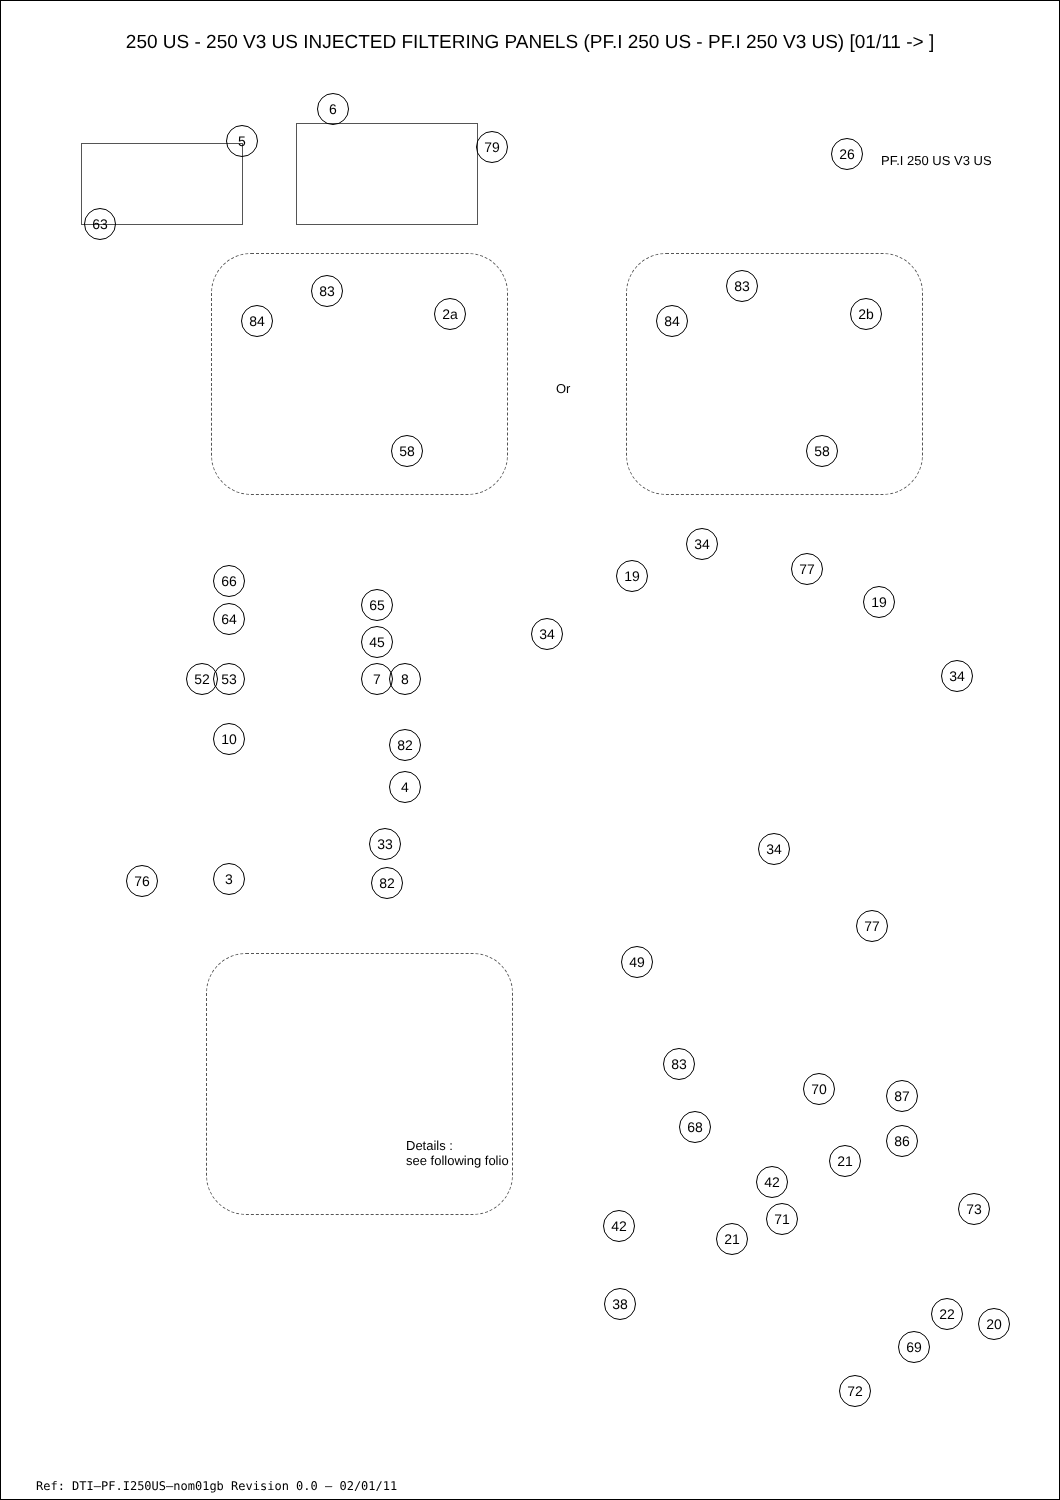250 US - 250 V3 US INJECTED FILTERING PANELS (PF.I 250 US - PF.I 250 V3 US) [01/11 -> ]
6
5 79 26
PF.I 250 US V3 US
63
83 83
84 2a 84 2b
Or
58 58
34
19 77
19
66
65
64
34
45
52 53 7 8 34
10 82
4
34
33
76 3 82
77
49
83
70 87
68
Details :
see following folio
86
21
42
71
73
42
21
38
22
20
69
72
Ref: DTI–PF.I250US–nom01gb Revision 0.0 – 02/01/11